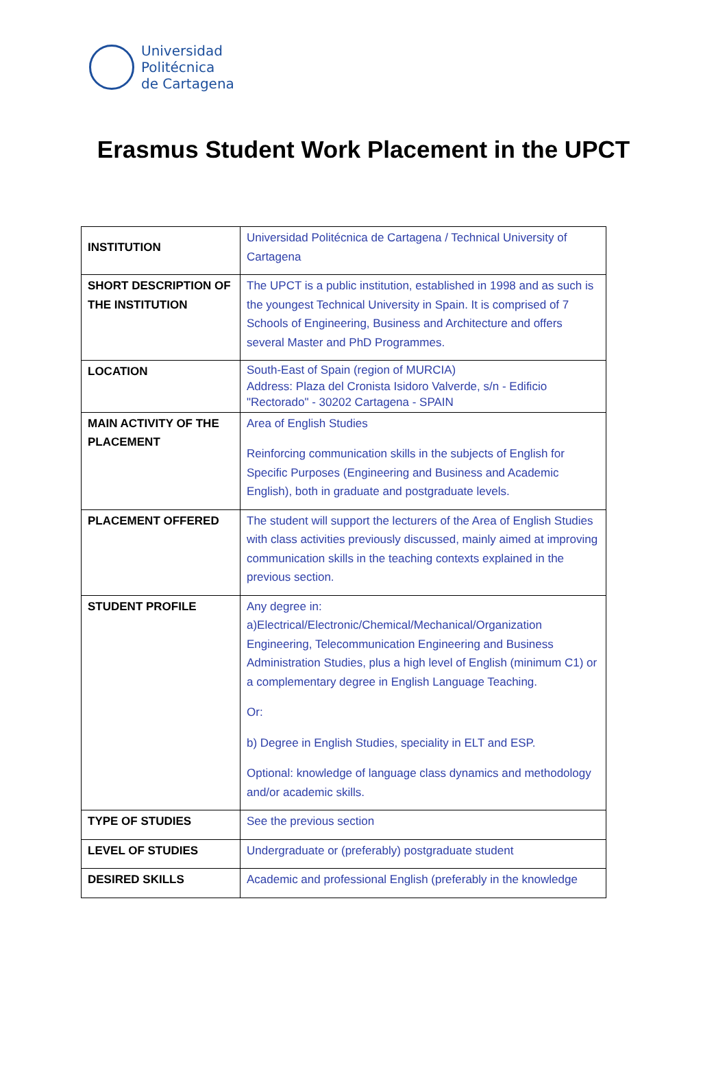Universidad
Politécnica
de Cartagena
Erasmus Student Work Placement in the UPCT
| INSTITUTION | Universidad Politécnica de Cartagena / Technical University of Cartagena |
| SHORT DESCRIPTION OF THE INSTITUTION | The UPCT is a public institution, established in 1998 and as such is the youngest Technical University in Spain. It is comprised of 7 Schools of Engineering, Business and Architecture and offers several Master and PhD Programmes. |
| LOCATION | South-East of Spain (region of MURCIA) Address: Plaza del Cronista Isidoro Valverde, s/n - Edificio "Rectorado" - 30202 Cartagena - SPAIN |
| MAIN ACTIVITY OF THE PLACEMENT | Area of English Studies Reinforcing communication skills in the subjects of English for Specific Purposes (Engineering and Business and Academic English), both in graduate and postgraduate levels. |
| PLACEMENT OFFERED | The student will support the lecturers of the Area of English Studies with class activities previously discussed, mainly aimed at improving communication skills in the teaching contexts explained in the previous section. |
| STUDENT PROFILE | Any degree in: a)Electrical/Electronic/Chemical/Mechanical/Organization Engineering, Telecommunication Engineering and Business Administration Studies, plus a high level of English (minimum C1) or a complementary degree in English Language Teaching. Or: b) Degree in English Studies, speciality in ELT and ESP. Optional: knowledge of language class dynamics and methodology and/or academic skills. |
| TYPE OF STUDIES | See the previous section |
| LEVEL OF STUDIES | Undergraduate or (preferably) postgraduate student |
| DESIRED SKILLS | Academic and professional English (preferably in the knowledge |